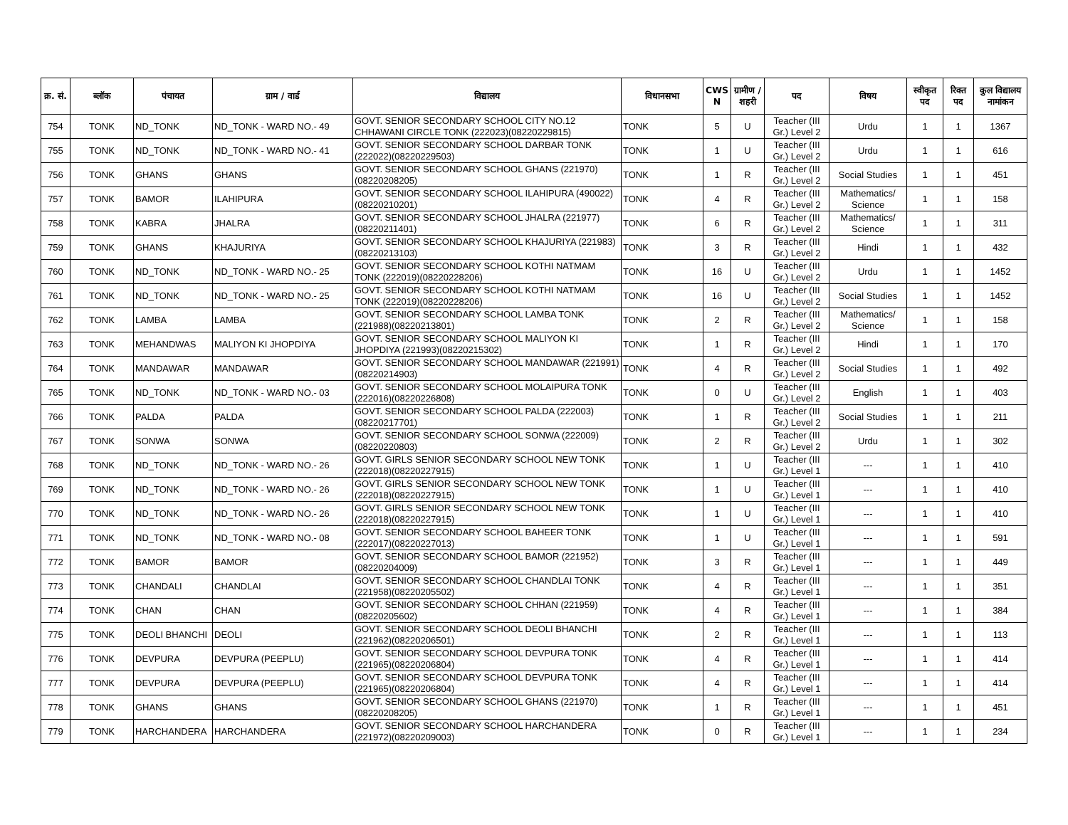| क्र. सं. | ब्लॉक | पंचायत | ग्राम / वार्ड | विद्यालय | विधानसभा | CWS N | ग्रामीण /शहरी | पद | विषय | स्वीकृत पद | रिक्त पद | कुल विद्यालय नामांकन |
| --- | --- | --- | --- | --- | --- | --- | --- | --- | --- | --- | --- | --- |
| 754 | TONK | ND_TONK | ND_TONK - WARD NO.- 49 | GOVT. SENIOR SECONDARY SCHOOL CITY NO.12 CHHAWANI CIRCLE TONK (222023)(08220229815) | TONK | 5 | U | Teacher (III Gr.) Level 2 | Urdu | 1 | 1 | 1367 |
| 755 | TONK | ND_TONK | ND_TONK - WARD NO.- 41 | GOVT. SENIOR SECONDARY SCHOOL DARBAR TONK (222022)(08220229503) | TONK | 1 | U | Teacher (III Gr.) Level 2 | Urdu | 1 | 1 | 616 |
| 756 | TONK | GHANS | GHANS | GOVT. SENIOR SECONDARY SCHOOL GHANS (221970)(08220208205) | TONK | 1 | R | Teacher (III Gr.) Level 2 | Social Studies | 1 | 1 | 451 |
| 757 | TONK | BAMOR | ILAHIPURA | GOVT. SENIOR SECONDARY SCHOOL ILAHIPURA (490022)(08220210201) | TONK | 4 | R | Teacher (III Gr.) Level 2 | Mathematics/ Science | 1 | 1 | 158 |
| 758 | TONK | KABRA | JHALRA | GOVT. SENIOR SECONDARY SCHOOL JHALRA (221977)(08220211401) | TONK | 6 | R | Teacher (III Gr.) Level 2 | Mathematics/ Science | 1 | 1 | 311 |
| 759 | TONK | GHANS | KHAJURIYA | GOVT. SENIOR SECONDARY SCHOOL KHAJURIYA (221983)(08220213103) | TONK | 3 | R | Teacher (III Gr.) Level 2 | Hindi | 1 | 1 | 432 |
| 760 | TONK | ND_TONK | ND_TONK - WARD NO.- 25 | GOVT. SENIOR SECONDARY SCHOOL KOTHI NATMAM TONK (222019)(08220228206) | TONK | 16 | U | Teacher (III Gr.) Level 2 | Urdu | 1 | 1 | 1452 |
| 761 | TONK | ND_TONK | ND_TONK - WARD NO.- 25 | GOVT. SENIOR SECONDARY SCHOOL KOTHI NATMAM TONK (222019)(08220228206) | TONK | 16 | U | Teacher (III Gr.) Level 2 | Social Studies | 1 | 1 | 1452 |
| 762 | TONK | LAMBA | LAMBA | GOVT. SENIOR SECONDARY SCHOOL LAMBA TONK (221988)(08220213801) | TONK | 2 | R | Teacher (III Gr.) Level 2 | Mathematics/ Science | 1 | 1 | 158 |
| 763 | TONK | MEHANDWAS | MALIYON KI JHOPDIYA | GOVT. SENIOR SECONDARY SCHOOL MALIYON KI JHOPDIYA (221993)(08220215302) | TONK | 1 | R | Teacher (III Gr.) Level 2 | Hindi | 1 | 1 | 170 |
| 764 | TONK | MANDAWAR | MANDAWAR | GOVT. SENIOR SECONDARY SCHOOL MANDAWAR (221991)(08220214903) | TONK | 4 | R | Teacher (III Gr.) Level 2 | Social Studies | 1 | 1 | 492 |
| 765 | TONK | ND_TONK | ND_TONK - WARD NO.- 03 | GOVT. SENIOR SECONDARY SCHOOL MOLAIPURA TONK (222016)(08220226808) | TONK | 0 | U | Teacher (III Gr.) Level 2 | English | 1 | 1 | 403 |
| 766 | TONK | PALDA | PALDA | GOVT. SENIOR SECONDARY SCHOOL PALDA (222003)(08220217701) | TONK | 1 | R | Teacher (III Gr.) Level 2 | Social Studies | 1 | 1 | 211 |
| 767 | TONK | SONWA | SONWA | GOVT. SENIOR SECONDARY SCHOOL SONWA (222009)(08220220803) | TONK | 2 | R | Teacher (III Gr.) Level 2 | Urdu | 1 | 1 | 302 |
| 768 | TONK | ND_TONK | ND_TONK - WARD NO.- 26 | GOVT. GIRLS SENIOR SECONDARY SCHOOL NEW TONK (222018)(08220227915) | TONK | 1 | U | Teacher (III Gr.) Level 1 | --- | 1 | 1 | 410 |
| 769 | TONK | ND_TONK | ND_TONK - WARD NO.- 26 | GOVT. GIRLS SENIOR SECONDARY SCHOOL NEW TONK (222018)(08220227915) | TONK | 1 | U | Teacher (III Gr.) Level 1 | --- | 1 | 1 | 410 |
| 770 | TONK | ND_TONK | ND_TONK - WARD NO.- 26 | GOVT. GIRLS SENIOR SECONDARY SCHOOL NEW TONK (222018)(08220227915) | TONK | 1 | U | Teacher (III Gr.) Level 1 | --- | 1 | 1 | 410 |
| 771 | TONK | ND_TONK | ND_TONK - WARD NO.- 08 | GOVT. SENIOR SECONDARY SCHOOL BAHEER TONK (222017)(08220227013) | TONK | 1 | U | Teacher (III Gr.) Level 1 | --- | 1 | 1 | 591 |
| 772 | TONK | BAMOR | BAMOR | GOVT. SENIOR SECONDARY SCHOOL BAMOR (221952)(08220204009) | TONK | 3 | R | Teacher (III Gr.) Level 1 | --- | 1 | 1 | 449 |
| 773 | TONK | CHANDALI | CHANDLAI | GOVT. SENIOR SECONDARY SCHOOL CHANDLAI TONK (221958)(08220205502) | TONK | 4 | R | Teacher (III Gr.) Level 1 | --- | 1 | 1 | 351 |
| 774 | TONK | CHAN | CHAN | GOVT. SENIOR SECONDARY SCHOOL CHHAN (221959)(08220205602) | TONK | 4 | R | Teacher (III Gr.) Level 1 | --- | 1 | 1 | 384 |
| 775 | TONK | DEOLI BHANCHI | DEOLI | GOVT. SENIOR SECONDARY SCHOOL DEOLI BHANCHI (221962)(08220206501) | TONK | 2 | R | Teacher (III Gr.) Level 1 | --- | 1 | 1 | 113 |
| 776 | TONK | DEVPURA | DEVPURA (PEEPLU) | GOVT. SENIOR SECONDARY SCHOOL DEVPURA TONK (221965)(08220206804) | TONK | 4 | R | Teacher (III Gr.) Level 1 | --- | 1 | 1 | 414 |
| 777 | TONK | DEVPURA | DEVPURA (PEEPLU) | GOVT. SENIOR SECONDARY SCHOOL DEVPURA TONK (221965)(08220206804) | TONK | 4 | R | Teacher (III Gr.) Level 1 | --- | 1 | 1 | 414 |
| 778 | TONK | GHANS | GHANS | GOVT. SENIOR SECONDARY SCHOOL GHANS (221970)(08220208205) | TONK | 1 | R | Teacher (III Gr.) Level 1 | --- | 1 | 1 | 451 |
| 779 | TONK | HARCHANDERA | HARCHANDERA | GOVT. SENIOR SECONDARY SCHOOL HARCHANDERA (221972)(08220209003) | TONK | 0 | R | Teacher (III Gr.) Level 1 | --- | 1 | 1 | 234 |